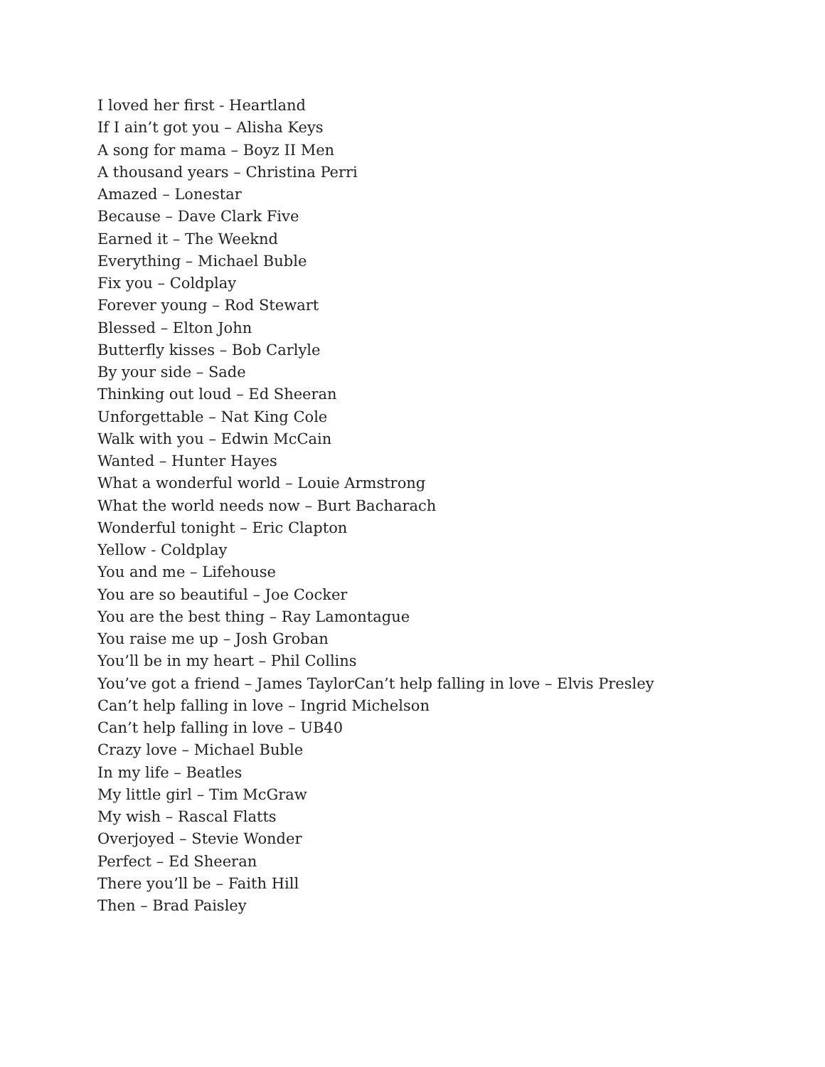I loved her first - Heartland
If I ain’t got you – Alisha Keys
A song for mama – Boyz II Men
A thousand years – Christina Perri
Amazed – Lonestar
Because – Dave Clark Five
Earned it – The Weeknd
Everything – Michael Buble
Fix you – Coldplay
Forever young – Rod Stewart
Blessed – Elton John
Butterfly kisses – Bob Carlyle
By your side – Sade
Thinking out loud – Ed Sheeran
Unforgettable – Nat King Cole
Walk with you – Edwin McCain
Wanted – Hunter Hayes
What a wonderful world – Louie Armstrong
What the world needs now – Burt Bacharach
Wonderful tonight – Eric Clapton
Yellow - Coldplay
You and me – Lifehouse
You are so beautiful – Joe Cocker
You are the best thing – Ray Lamontague
You raise me up – Josh Groban
You’ll be in my heart – Phil Collins
You’ve got a friend – James TaylorCan’t help falling in love – Elvis Presley
Can’t help falling in love – Ingrid Michelson
Can’t help falling in love – UB40
Crazy love – Michael Buble
In my life – Beatles
My little girl – Tim McGraw
My wish – Rascal Flatts
Overjoyed – Stevie Wonder
Perfect – Ed Sheeran
There you’ll be – Faith Hill
Then – Brad Paisley